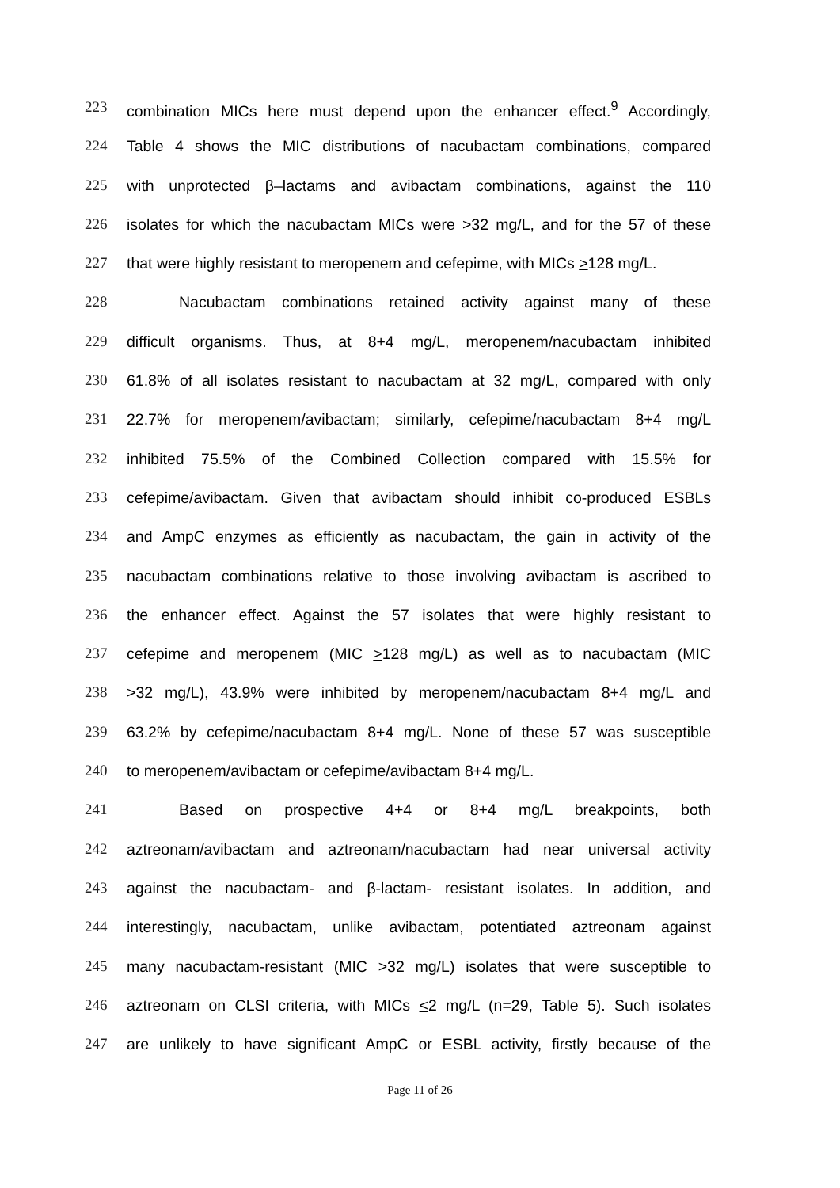223 combination MICs here must depend upon the enhancer effect.<sup>9</sup> Accordingly,
224 Table 4 shows the MIC distributions of nacubactam combinations, compared
225 with unprotected β–lactams and avibactam combinations, against the 110
226 isolates for which the nacubactam MICs were >32 mg/L, and for the 57 of these
227 that were highly resistant to meropenem and cefepime, with MICs >128 mg/L.
228 Nacubactam combinations retained activity against many of these
229 difficult organisms. Thus, at 8+4 mg/L, meropenem/nacubactam inhibited
230 61.8% of all isolates resistant to nacubactam at 32 mg/L, compared with only
231 22.7% for meropenem/avibactam; similarly, cefepime/nacubactam 8+4 mg/L
232 inhibited 75.5% of the Combined Collection compared with 15.5% for
233 cefepime/avibactam. Given that avibactam should inhibit co-produced ESBLs
234 and AmpC enzymes as efficiently as nacubactam, the gain in activity of the
235 nacubactam combinations relative to those involving avibactam is ascribed to
236 the enhancer effect. Against the 57 isolates that were highly resistant to
237 cefepime and meropenem (MIC >128 mg/L) as well as to nacubactam (MIC
238 >32 mg/L), 43.9% were inhibited by meropenem/nacubactam 8+4 mg/L and
239 63.2% by cefepime/nacubactam 8+4 mg/L. None of these 57 was susceptible
240 to meropenem/avibactam or cefepime/avibactam 8+4 mg/L.
241 Based on prospective 4+4 or 8+4 mg/L breakpoints, both
242 aztreonam/avibactam and aztreonam/nacubactam had near universal activity
243 against the nacubactam- and β-lactam- resistant isolates. In addition, and
244 interestingly, nacubactam, unlike avibactam, potentiated aztreonam against
245 many nacubactam-resistant (MIC >32 mg/L) isolates that were susceptible to
246 aztreonam on CLSI criteria, with MICs <2 mg/L (n=29, Table 5). Such isolates
247 are unlikely to have significant AmpC or ESBL activity, firstly because of the
Page 11 of 26